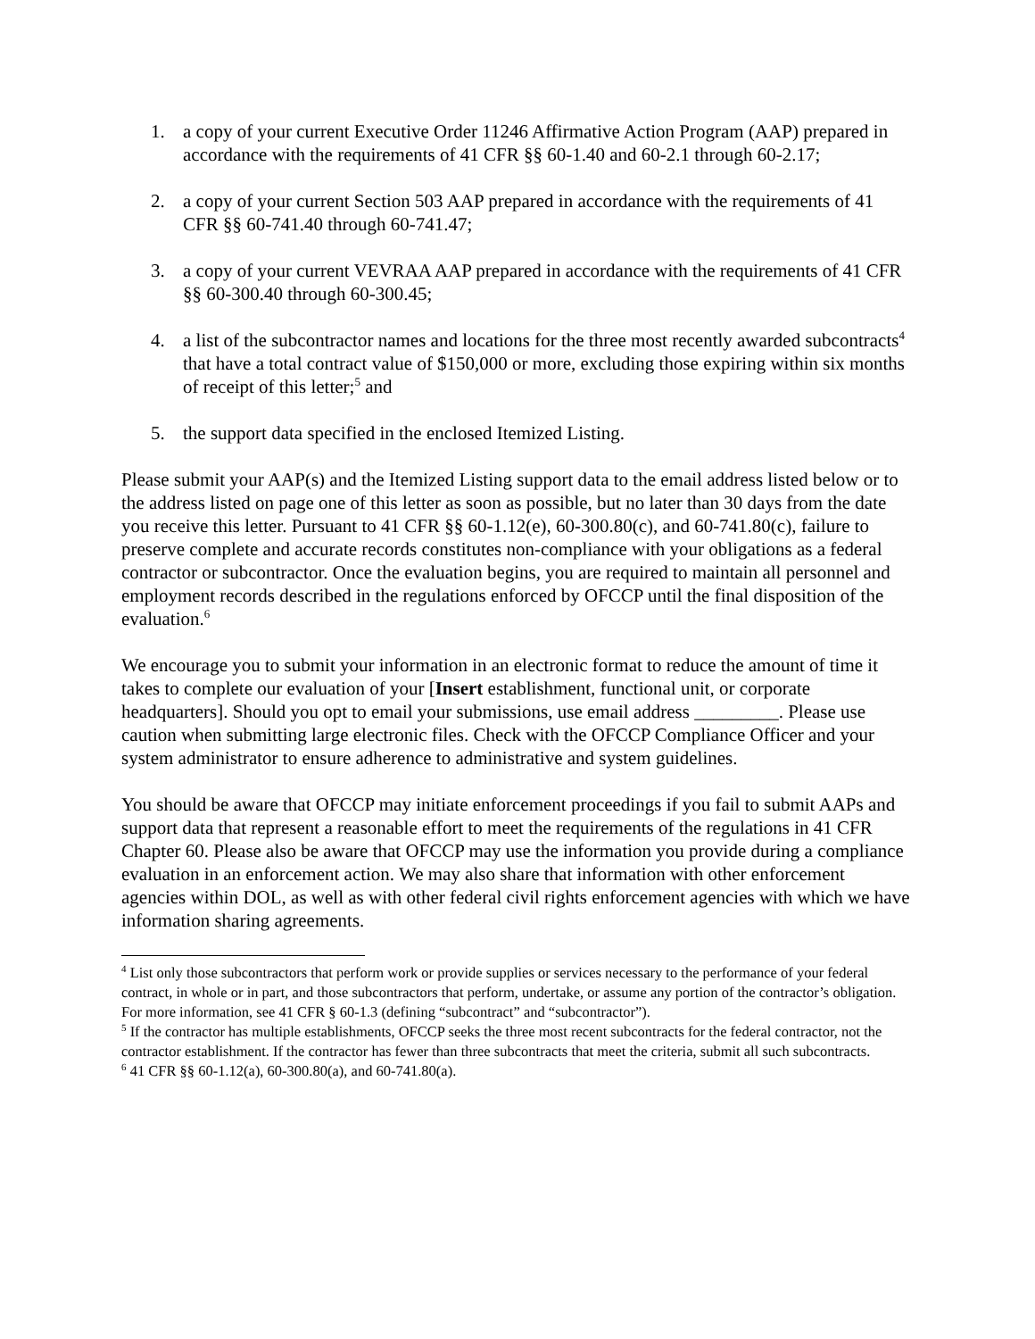1. a copy of your current Executive Order 11246 Affirmative Action Program (AAP) prepared in accordance with the requirements of 41 CFR §§ 60-1.40 and 60-2.1 through 60-2.17;
2. a copy of your current Section 503 AAP prepared in accordance with the requirements of 41 CFR §§ 60-741.40 through 60-741.47;
3. a copy of your current VEVRAA AAP prepared in accordance with the requirements of 41 CFR §§ 60-300.40 through 60-300.45;
4. a list of the subcontractor names and locations for the three most recently awarded subcontracts<sup>4</sup> that have a total contract value of $150,000 or more, excluding those expiring within six months of receipt of this letter;<sup>5</sup> and
5. the support data specified in the enclosed Itemized Listing.
Please submit your AAP(s) and the Itemized Listing support data to the email address listed below or to the address listed on page one of this letter as soon as possible, but no later than 30 days from the date you receive this letter. Pursuant to 41 CFR §§ 60-1.12(e), 60-300.80(c), and 60-741.80(c), failure to preserve complete and accurate records constitutes non-compliance with your obligations as a federal contractor or subcontractor. Once the evaluation begins, you are required to maintain all personnel and employment records described in the regulations enforced by OFCCP until the final disposition of the evaluation.<sup>6</sup>
We encourage you to submit your information in an electronic format to reduce the amount of time it takes to complete our evaluation of your [Insert establishment, functional unit, or corporate headquarters]. Should you opt to email your submissions, use email address _________. Please use caution when submitting large electronic files. Check with the OFCCP Compliance Officer and your system administrator to ensure adherence to administrative and system guidelines.
You should be aware that OFCCP may initiate enforcement proceedings if you fail to submit AAPs and support data that represent a reasonable effort to meet the requirements of the regulations in 41 CFR Chapter 60. Please also be aware that OFCCP may use the information you provide during a compliance evaluation in an enforcement action. We may also share that information with other enforcement agencies within DOL, as well as with other federal civil rights enforcement agencies with which we have information sharing agreements.
<sup>4</sup> List only those subcontractors that perform work or provide supplies or services necessary to the performance of your federal contract, in whole or in part, and those subcontractors that perform, undertake, or assume any portion of the contractor’s obligation. For more information, see 41 CFR § 60-1.3 (defining “subcontract” and “subcontractor”).
<sup>5</sup> If the contractor has multiple establishments, OFCCP seeks the three most recent subcontracts for the federal contractor, not the contractor establishment. If the contractor has fewer than three subcontracts that meet the criteria, submit all such subcontracts.
<sup>6</sup> 41 CFR §§ 60-1.12(a), 60-300.80(a), and 60-741.80(a).